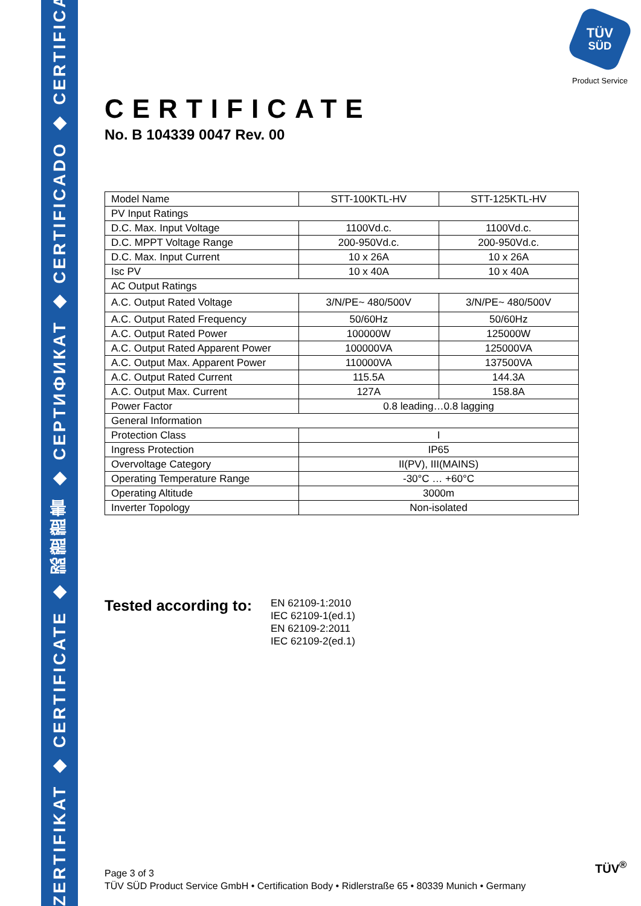ZERTIFIKAT ◆ CERTIFICATE ◆ 認證證書 ◆ CEPTИФИКАТ ◆ CERTIFICADO ◆ CERTIFICAT
TÜV
SÜD
Product Service
CERTIFICATE
No. B 104339 0047 Rev. 00
| Model Name | STT-100KTL-HV | STT-125KTL-HV |
| PV Input Ratings | | |
| D.C. Max. Input Voltage | 1100Vd.c. | 1100Vd.c. |
| D.C. MPPT Voltage Range | 200-950Vd.c. | 200-950Vd.c. |
| D.C. Max. Input Current | 10 x 26A | 10 x 26A |
| Isc PV | 10 x 40A | 10 x 40A |
| AC Output Ratings | | |
| A.C. Output Rated Voltage | 3/N/PE~ 480/500V | 3/N/PE~ 480/500V |
| A.C. Output Rated Frequency | 50/60Hz | 50/60Hz |
| A.C. Output Rated Power | 100000W | 125000W |
| A.C. Output Rated Apparent Power | 100000VA | 125000VA |
| A.C. Output Max. Apparent Power | 110000VA | 137500VA |
| A.C. Output Rated Current | 115.5A | 144.3A |
| A.C. Output Max. Current | 127A | 158.8A |
| Power Factor | 0.8 leading…0.8 lagging | |
| General Information | | |
| Protection Class | I | |
| Ingress Protection | IP65 | |
| Overvoltage Category | II(PV), III(MAINS) | |
| Operating Temperature Range | -30°C … +60°C | |
| Operating Altitude | 3000m | |
| Inverter Topology | Non-isolated | |
Tested according to:
EN 62109-1:2010
IEC 62109-1(ed.1)
EN 62109-2:2011
IEC 62109-2(ed.1)
Page 3 of 3
TÜV SÜD Product Service GmbH • Certification Body • Ridlerstraße 65 • 80339 Munich • Germany
TÜV<sup>®</sup>